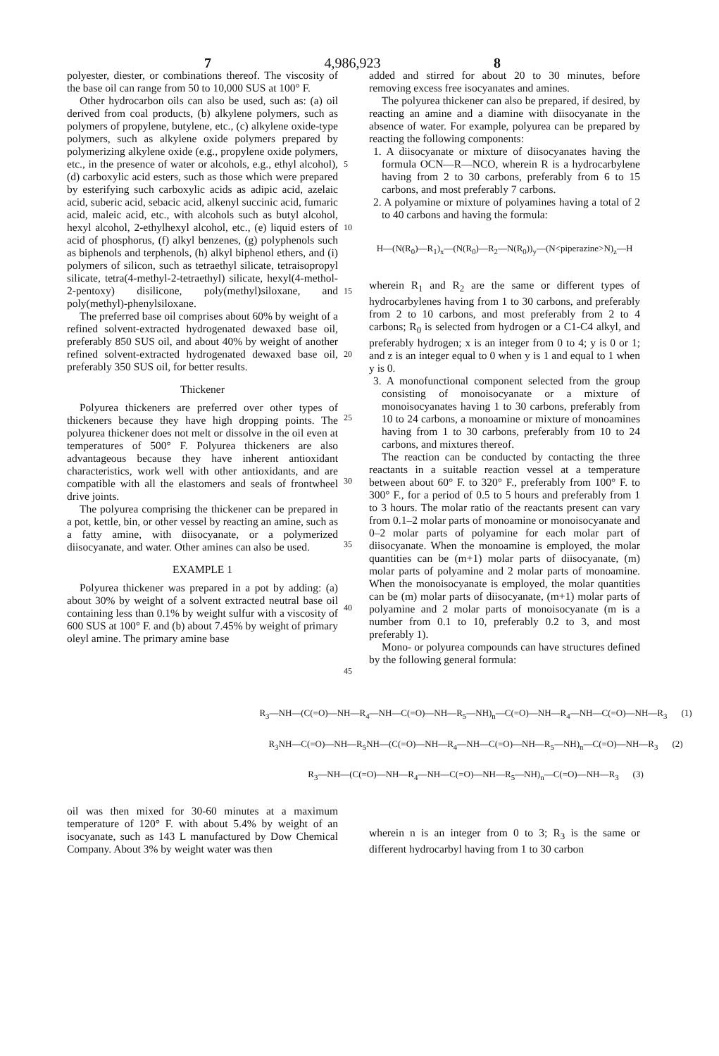7 4,986,923 8
polyester, diester, or combinations thereof. The viscosity of the base oil can range from 50 to 10,000 SUS at 100° F.
Other hydrocarbon oils can also be used, such as: (a) oil derived from coal products, (b) alkylene polymers, such as polymers of propylene, butylene, etc., (c) alkylene oxide-type polymers, such as alkylene oxide polymers prepared by polymerizing alkylene oxide (e.g., propylene oxide polymers, etc., in the presence of water or alcohols, e.g., ethyl alcohol), (d) carboxylic acid esters, such as those which were prepared by esterifying such carboxylic acids as adipic acid, azelaic acid, suberic acid, sebacic acid, alkenyl succinic acid, fumaric acid, maleic acid, etc., with alcohols such as butyl alcohol, hexyl alcohol, 2-ethylhexyl alcohol, etc., (e) liquid esters of acid of phosphorus, (f) alkyl benzenes, (g) polyphenols such as biphenols and terphenols, (h) alkyl biphenol ethers, and (i) polymers of silicon, such as tetraethyl silicate, tetraisopropyl silicate, tetra(4-methyl-2-tetraethyl) silicate, hexyl(4-methol- 2-pentoxy) disilicone, poly(methyl)siloxane, and poly(methyl)-phenylsiloxane.
The preferred base oil comprises about 60% by weight of a refined solvent-extracted hydrogenated dewaxed base oil, preferably 850 SUS oil, and about 40% by weight of another refined solvent-extracted hydrogenated dewaxed base oil, preferably 350 SUS oil, for better results.
Thickener
Polyurea thickeners are preferred over other types of thickeners because they have high dropping points. The polyurea thickener does not melt or dissolve in the oil even at temperatures of 500° F. Polyurea thickeners are also advantageous because they have inherent antioxidant characteristics, work well with other antioxidants, and are compatible with all the elastomers and seals of frontwheel drive joints.
The polyurea comprising the thickener can be prepared in a pot, kettle, bin, or other vessel by reacting an amine, such as a fatty amine, with diisocyanate, or a polymerized diisocyanate, and water. Other amines can also be used.
EXAMPLE 1
Polyurea thickener was prepared in a pot by adding: (a) about 30% by weight of a solvent extracted neutral base oil containing less than 0.1% by weight sulfur with a viscosity of 600 SUS at 100° F. and (b) about 7.45% by weight of primary oleyl amine. The primary amine base
5
10
15
20
25
30
35
40
45
added and stirred for about 20 to 30 minutes, before removing excess free isocyanates and amines.
The polyurea thickener can also be prepared, if desired, by reacting an amine and a diamine with diisocyanate in the absence of water. For example, polyurea can be prepared by reacting the following components:
1. A diisocyanate or mixture of diisocyanates having the formula OCN—R—NCO, wherein R is a hydrocarbylene having from 2 to 30 carbons, preferably from 6 to 15 carbons, and most preferably 7 carbons.
2. A polyamine or mixture of polyamines having a total of 2 to 40 carbons and having the formula:
H—(N(R<sub>0</sub>)—R<sub>1</sub>)<sub>x</sub>—(N(R<sub>0</sub>)—R<sub>2</sub>—N(R<sub>0</sub>))<sub>y</sub>—(N<piperazine>N)<sub>z</sub>—H
wherein R<sub>1</sub> and R<sub>2</sub> are the same or different types of hydrocarbylenes having from 1 to 30 carbons, and preferably from 2 to 10 carbons, and most preferably from 2 to 4 carbons; R<sub>0</sub> is selected from hydrogen or a C1-C4 alkyl, and preferably hydrogen; x is an integer from 0 to 4; y is 0 or 1; and z is an integer equal to 0 when y is 1 and equal to 1 when y is 0.
3. A monofunctional component selected from the group consisting of monoisocyanate or a mixture of monoisocyanates having 1 to 30 carbons, preferably from 10 to 24 carbons, a monoamine or mixture of monoamines having from 1 to 30 carbons, preferably from 10 to 24 carbons, and mixtures thereof.
The reaction can be conducted by contacting the three reactants in a suitable reaction vessel at a temperature between about 60° F. to 320° F., preferably from 100° F. to 300° F., for a period of 0.5 to 5 hours and preferably from 1 to 3 hours. The molar ratio of the reactants present can vary from 0.1–2 molar parts of monoamine or monoisocyanate and 0–2 molar parts of polyamine for each molar part of diisocyanate. When the monoamine is employed, the molar quantities can be (m+1) molar parts of diisocyanate, (m) molar parts of polyamine and 2 molar parts of monoamine. When the monoisocyanate is employed, the molar quantities can be (m) molar parts of diisocyanate, (m+1) molar parts of polyamine and 2 molar parts of monoisocyanate (m is a number from 0.1 to 10, preferably 0.2 to 3, and most preferably 1).
Mono- or polyurea compounds can have structures defined by the following general formula:
R<sub>3</sub>—NH—(C(=O)—NH—R<sub>4</sub>—NH—C(=O)—NH—R<sub>5</sub>—NH)<sub>n</sub>—C(=O)—NH—R<sub>4</sub>—NH—C(=O)—NH—R<sub>3</sub> (1)
R<sub>3</sub>NH—C(=O)—NH—R<sub>5</sub>NH—(C(=O)—NH—R<sub>4</sub>—NH—C(=O)—NH—R<sub>5</sub>—NH)<sub>n</sub>—C(=O)—NH—R<sub>3</sub> (2)
R<sub>3</sub>—NH—(C(=O)—NH—R<sub>4</sub>—NH—C(=O)—NH—R<sub>5</sub>—NH)<sub>n</sub>—C(=O)—NH—R<sub>3</sub> (3)
oil was then mixed for 30-60 minutes at a maximum temperature of 120° F. with about 5.4% by weight of an isocyanate, such as 143 L manufactured by Dow Chemical Company. About 3% by weight water was then
wherein n is an integer from 0 to 3; R<sub>3</sub> is the same or different hydrocarbyl having from 1 to 30 carbon